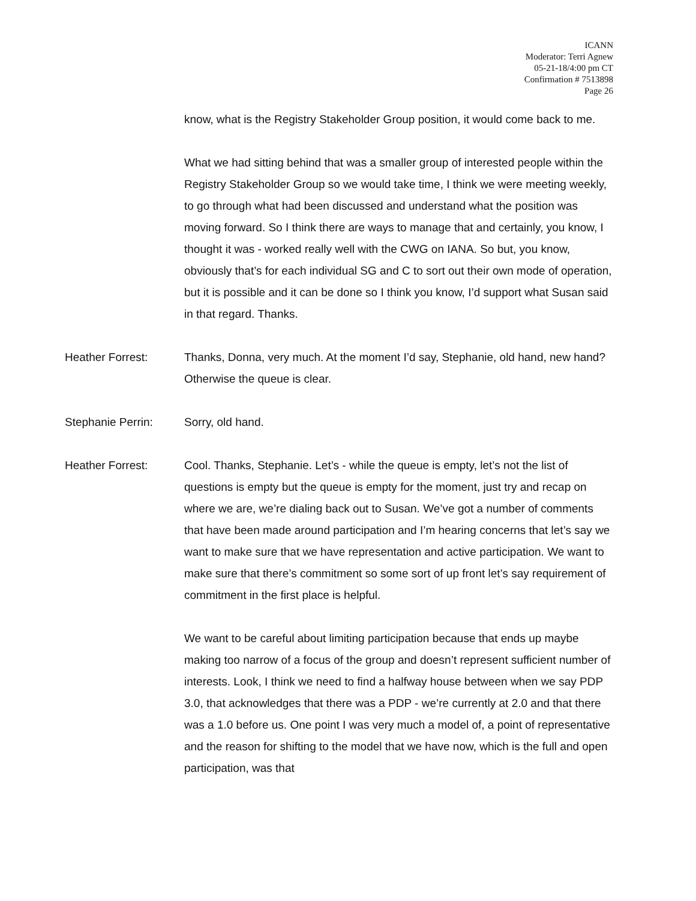ICANN
Moderator: Terri Agnew
05-21-18/4:00 pm CT
Confirmation # 7513898
Page 26
know, what is the Registry Stakeholder Group position, it would come back to me.
What we had sitting behind that was a smaller group of interested people within the Registry Stakeholder Group so we would take time, I think we were meeting weekly, to go through what had been discussed and understand what the position was moving forward. So I think there are ways to manage that and certainly, you know, I thought it was - worked really well with the CWG on IANA. So but, you know, obviously that’s for each individual SG and C to sort out their own mode of operation, but it is possible and it can be done so I think you know, I’d support what Susan said in that regard. Thanks.
Heather Forrest: Thanks, Donna, very much. At the moment I’d say, Stephanie, old hand, new hand? Otherwise the queue is clear.
Stephanie Perrin: Sorry, old hand.
Heather Forrest: Cool. Thanks, Stephanie. Let’s - while the queue is empty, let’s not the list of questions is empty but the queue is empty for the moment, just try and recap on where we are, we’re dialing back out to Susan. We’ve got a number of comments that have been made around participation and I’m hearing concerns that let’s say we want to make sure that we have representation and active participation. We want to make sure that there’s commitment so some sort of up front let’s say requirement of commitment in the first place is helpful.
We want to be careful about limiting participation because that ends up maybe making too narrow of a focus of the group and doesn’t represent sufficient number of interests. Look, I think we need to find a halfway house between when we say PDP 3.0, that acknowledges that there was a PDP - we’re currently at 2.0 and that there was a 1.0 before us. One point I was very much a model of, a point of representative and the reason for shifting to the model that we have now, which is the full and open participation, was that